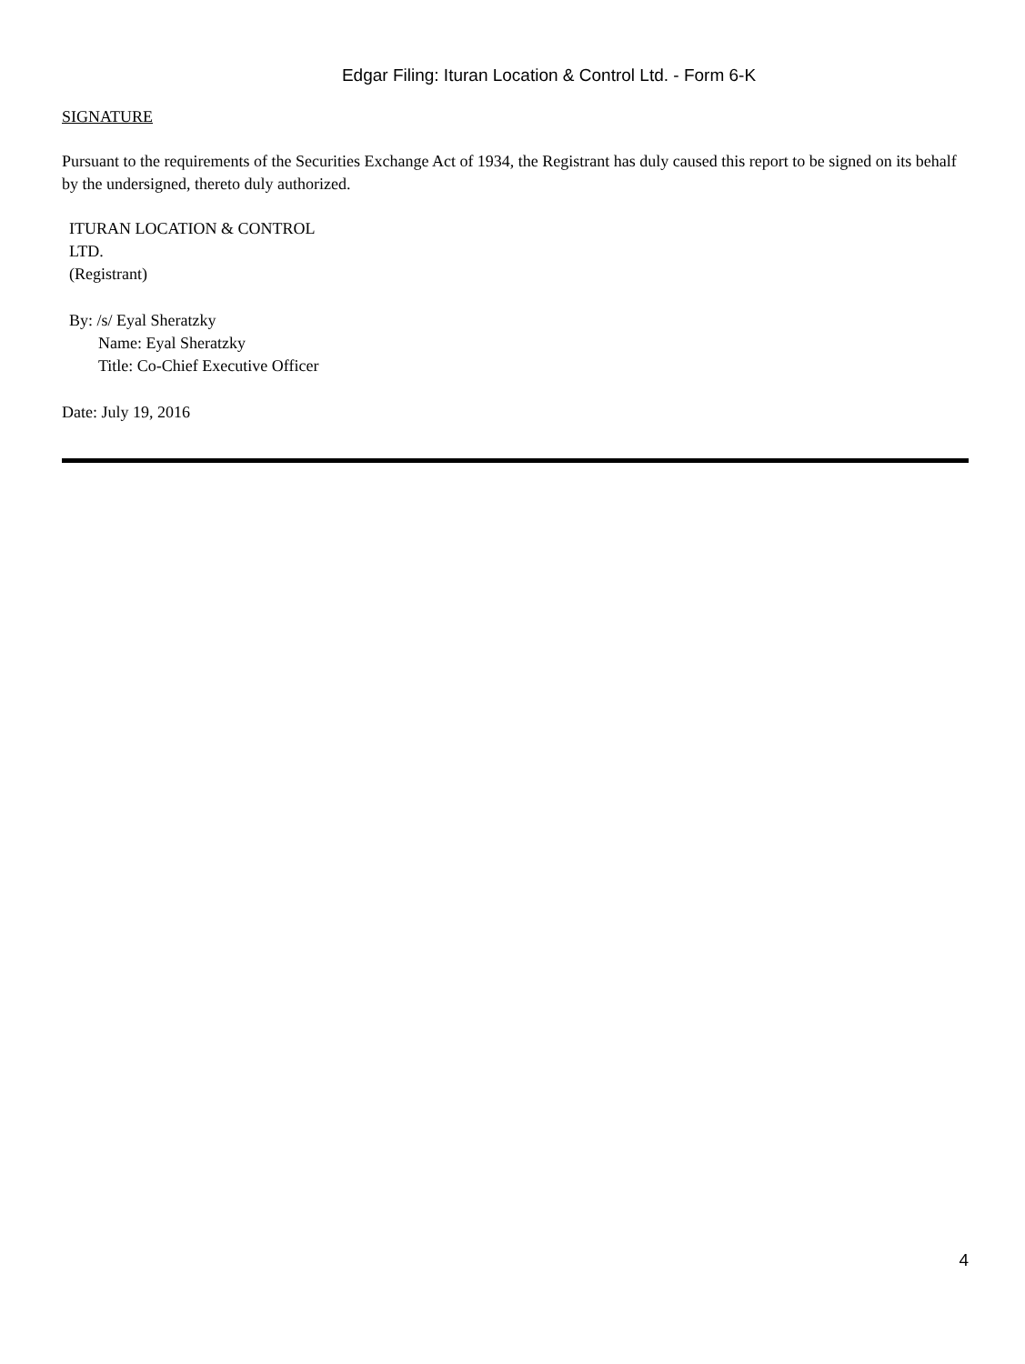Edgar Filing: Ituran Location & Control Ltd. - Form 6-K
SIGNATURE
Pursuant to the requirements of the Securities Exchange Act of 1934, the Registrant has duly caused this report to be signed on its behalf by the undersigned, thereto duly authorized.
ITURAN LOCATION & CONTROL
LTD.
(Registrant)
By: /s/ Eyal Sheratzky
Name: Eyal Sheratzky
Title: Co-Chief Executive Officer
Date: July 19, 2016
4